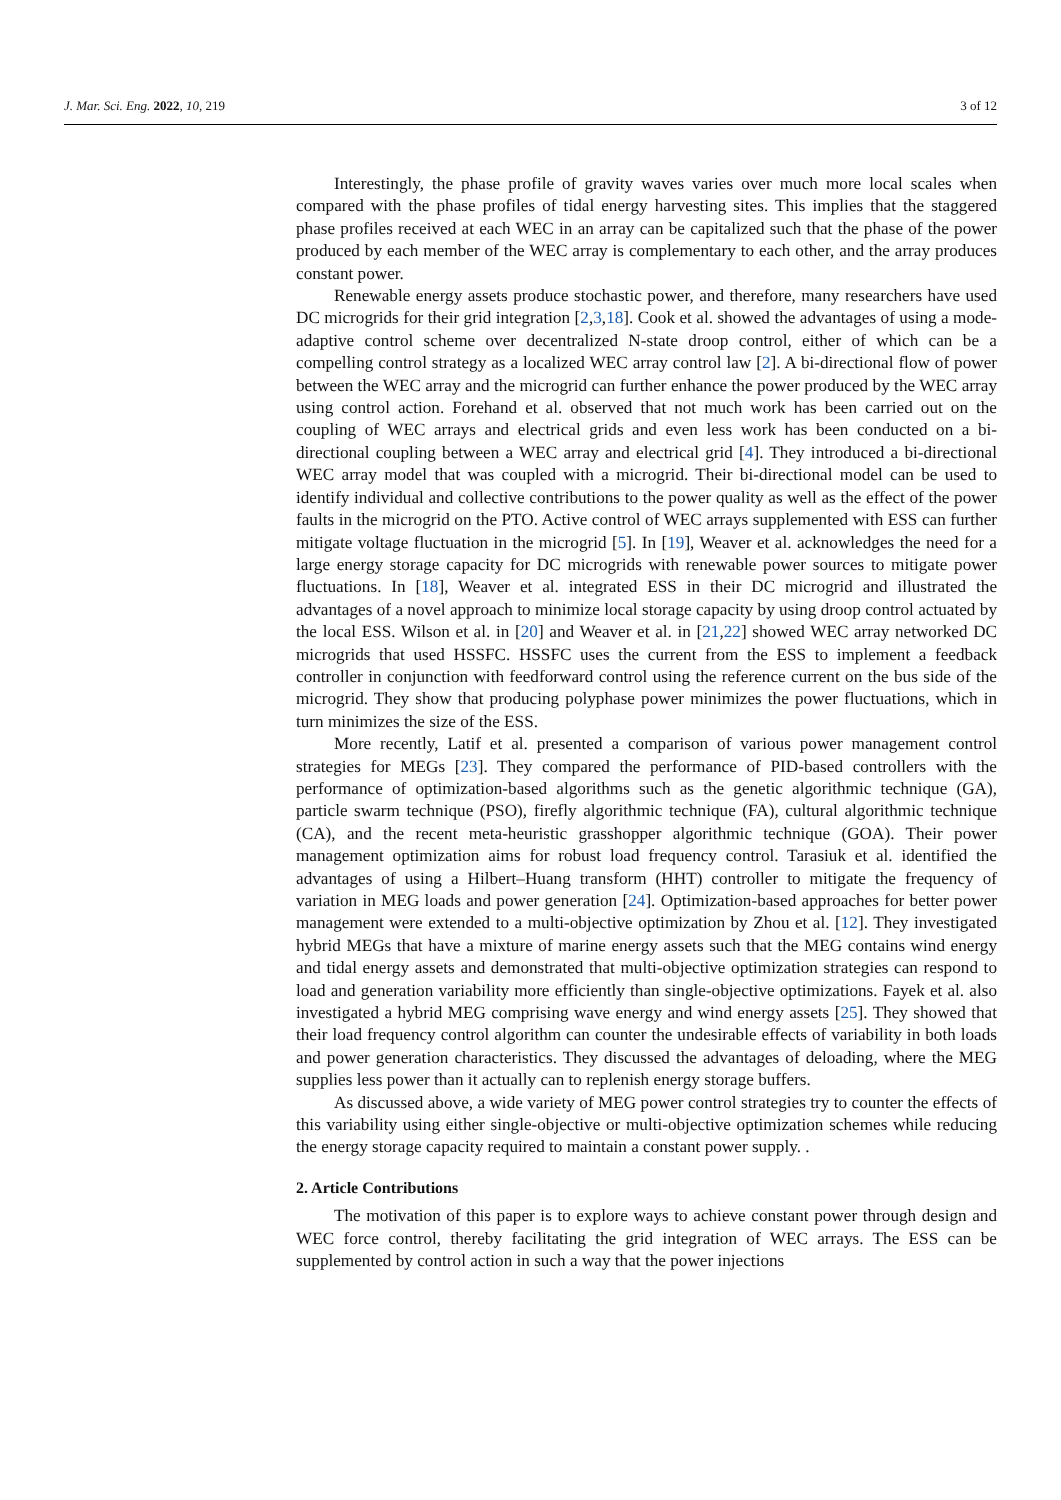J. Mar. Sci. Eng. 2022, 10, 219 3 of 12
Interestingly, the phase profile of gravity waves varies over much more local scales when compared with the phase profiles of tidal energy harvesting sites. This implies that the staggered phase profiles received at each WEC in an array can be capitalized such that the phase of the power produced by each member of the WEC array is complementary to each other, and the array produces constant power.
Renewable energy assets produce stochastic power, and therefore, many researchers have used DC microgrids for their grid integration [2,3,18]. Cook et al. showed the advantages of using a mode-adaptive control scheme over decentralized N-state droop control, either of which can be a compelling control strategy as a localized WEC array control law [2]. A bi-directional flow of power between the WEC array and the microgrid can further enhance the power produced by the WEC array using control action. Forehand et al. observed that not much work has been carried out on the coupling of WEC arrays and electrical grids and even less work has been conducted on a bi-directional coupling between a WEC array and electrical grid [4]. They introduced a bi-directional WEC array model that was coupled with a microgrid. Their bi-directional model can be used to identify individual and collective contributions to the power quality as well as the effect of the power faults in the microgrid on the PTO. Active control of WEC arrays supplemented with ESS can further mitigate voltage fluctuation in the microgrid [5]. In [19], Weaver et al. acknowledges the need for a large energy storage capacity for DC microgrids with renewable power sources to mitigate power fluctuations. In [18], Weaver et al. integrated ESS in their DC microgrid and illustrated the advantages of a novel approach to minimize local storage capacity by using droop control actuated by the local ESS. Wilson et al. in [20] and Weaver et al. in [21,22] showed WEC array networked DC microgrids that used HSSFC. HSSFC uses the current from the ESS to implement a feedback controller in conjunction with feedforward control using the reference current on the bus side of the microgrid. They show that producing polyphase power minimizes the power fluctuations, which in turn minimizes the size of the ESS.
More recently, Latif et al. presented a comparison of various power management control strategies for MEGs [23]. They compared the performance of PID-based controllers with the performance of optimization-based algorithms such as the genetic algorithmic technique (GA), particle swarm technique (PSO), firefly algorithmic technique (FA), cultural algorithmic technique (CA), and the recent meta-heuristic grasshopper algorithmic technique (GOA). Their power management optimization aims for robust load frequency control. Tarasiuk et al. identified the advantages of using a Hilbert–Huang transform (HHT) controller to mitigate the frequency of variation in MEG loads and power generation [24]. Optimization-based approaches for better power management were extended to a multi-objective optimization by Zhou et al. [12]. They investigated hybrid MEGs that have a mixture of marine energy assets such that the MEG contains wind energy and tidal energy assets and demonstrated that multi-objective optimization strategies can respond to load and generation variability more efficiently than single-objective optimizations. Fayek et al. also investigated a hybrid MEG comprising wave energy and wind energy assets [25]. They showed that their load frequency control algorithm can counter the undesirable effects of variability in both loads and power generation characteristics. They discussed the advantages of deloading, where the MEG supplies less power than it actually can to replenish energy storage buffers.
As discussed above, a wide variety of MEG power control strategies try to counter the effects of this variability using either single-objective or multi-objective optimization schemes while reducing the energy storage capacity required to maintain a constant power supply. .
2. Article Contributions
The motivation of this paper is to explore ways to achieve constant power through design and WEC force control, thereby facilitating the grid integration of WEC arrays. The ESS can be supplemented by control action in such a way that the power injections